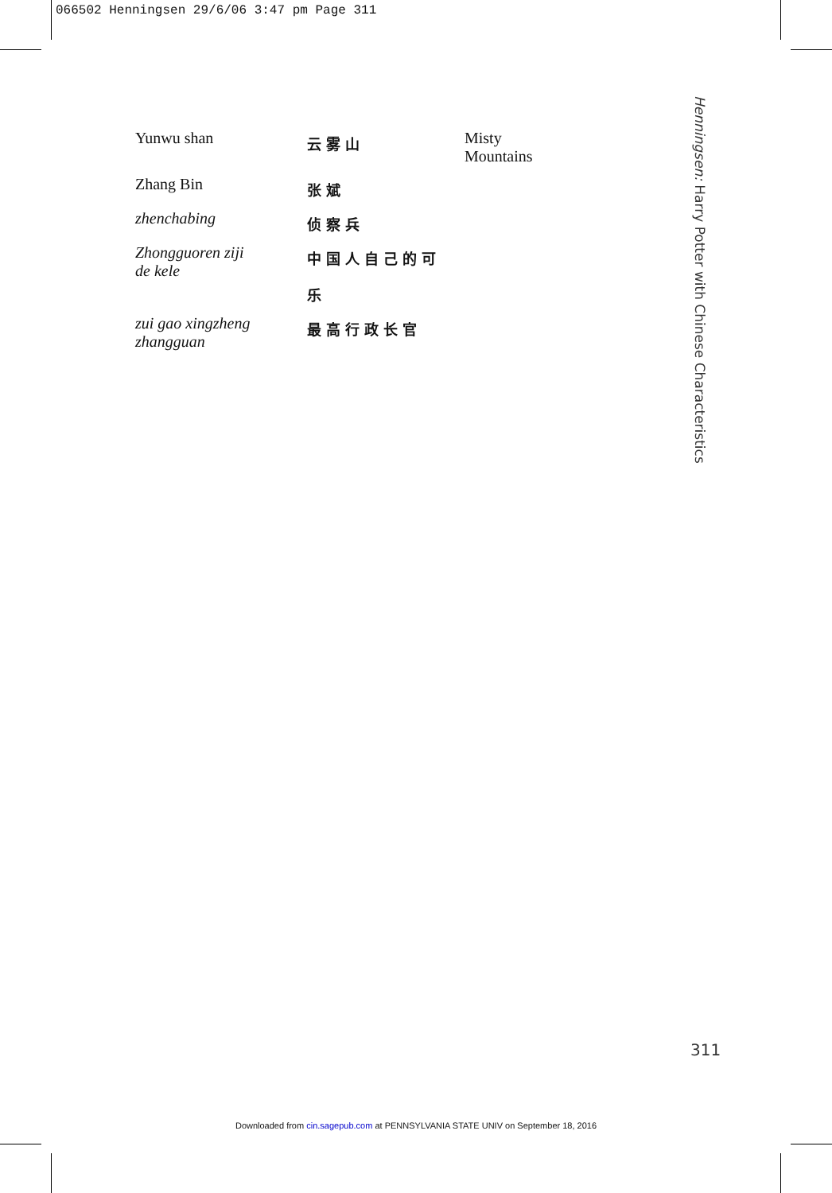066502 Henningsen 29/6/06 3:47 pm Page 311
| Yunwu shan | 云雾山 | Misty Mountains |
| Zhang Bin | 张斌 | |
| zhenchabing | 侦察兵 | |
| Zhongguoren ziji de kele | 中国人自己的可 乐 | |
| zui gao xingzheng zhangguan | 最高行政长官 | |
Henningsen: Harry Potter with Chinese Characteristics
311
Downloaded from cin.sagepub.com at PENNSYLVANIA STATE UNIV on September 18, 2016